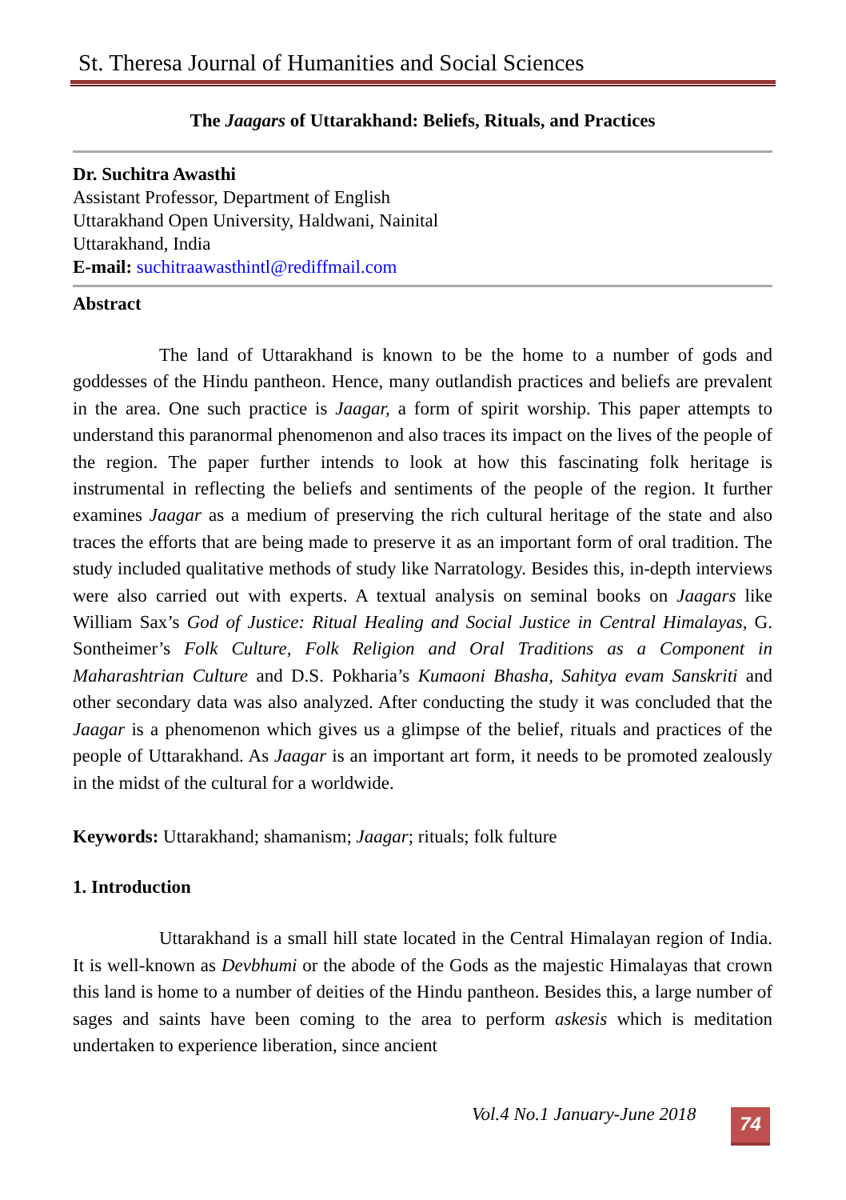St. Theresa Journal of Humanities and Social Sciences
The Jaagars of Uttarakhand: Beliefs, Rituals, and Practices
Dr. Suchitra Awasthi
Assistant Professor, Department of English
Uttarakhand Open University, Haldwani, Nainital
Uttarakhand, India
E-mail: suchitraawasthintl@rediffmail.com
Abstract
The land of Uttarakhand is known to be the home to a number of gods and goddesses of the Hindu pantheon. Hence, many outlandish practices and beliefs are prevalent in the area. One such practice is Jaagar, a form of spirit worship. This paper attempts to understand this paranormal phenomenon and also traces its impact on the lives of the people of the region. The paper further intends to look at how this fascinating folk heritage is instrumental in reflecting the beliefs and sentiments of the people of the region. It further examines Jaagar as a medium of preserving the rich cultural heritage of the state and also traces the efforts that are being made to preserve it as an important form of oral tradition. The study included qualitative methods of study like Narratology. Besides this, in-depth interviews were also carried out with experts. A textual analysis on seminal books on Jaagars like William Sax’s God of Justice: Ritual Healing and Social Justice in Central Himalayas, G. Sontheimer’s Folk Culture, Folk Religion and Oral Traditions as a Component in Maharashtrian Culture and D.S. Pokharia’s Kumaoni Bhasha, Sahitya evam Sanskriti and other secondary data was also analyzed. After conducting the study it was concluded that the Jaagar is a phenomenon which gives us a glimpse of the belief, rituals and practices of the people of Uttarakhand. As Jaagar is an important art form, it needs to be promoted zealously in the midst of the cultural for a worldwide.
Keywords: Uttarakhand; shamanism; Jaagar; rituals; folk fulture
1. Introduction
Uttarakhand is a small hill state located in the Central Himalayan region of India. It is well-known as Devbhumi or the abode of the Gods as the majestic Himalayas that crown this land is home to a number of deities of the Hindu pantheon. Besides this, a large number of sages and saints have been coming to the area to perform askesis which is meditation undertaken to experience liberation, since ancient
Vol.4 No.1 January-June 2018 74